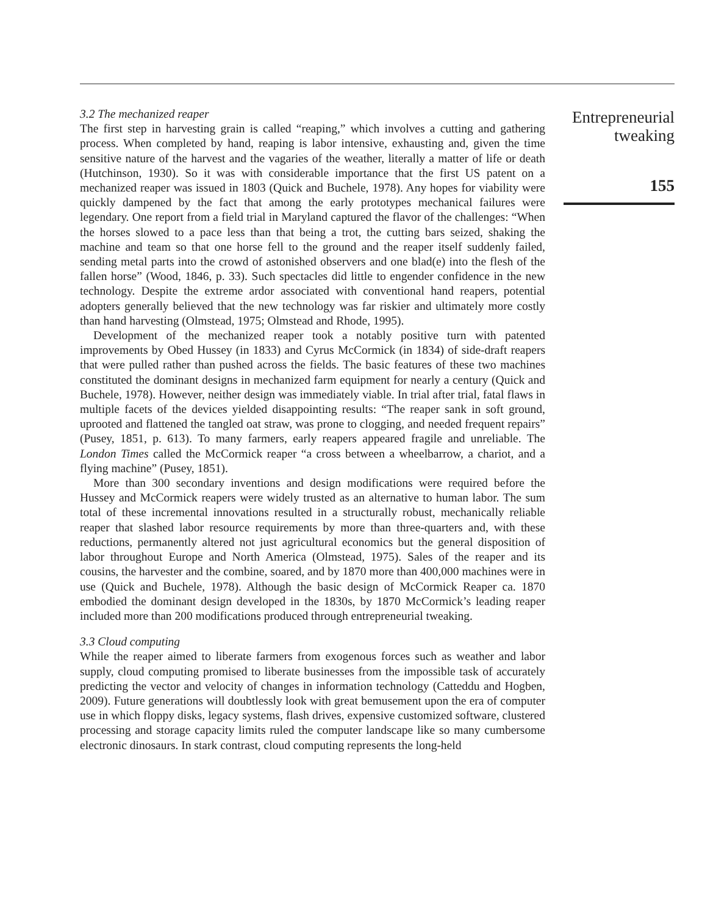3.2 The mechanized reaper
The first step in harvesting grain is called “reaping,” which involves a cutting and gathering process. When completed by hand, reaping is labor intensive, exhausting and, given the time sensitive nature of the harvest and the vagaries of the weather, literally a matter of life or death (Hutchinson, 1930). So it was with considerable importance that the first US patent on a mechanized reaper was issued in 1803 (Quick and Buchele, 1978). Any hopes for viability were quickly dampened by the fact that among the early prototypes mechanical failures were legendary. One report from a field trial in Maryland captured the flavor of the challenges: “When the horses slowed to a pace less than that being a trot, the cutting bars seized, shaking the machine and team so that one horse fell to the ground and the reaper itself suddenly failed, sending metal parts into the crowd of astonished observers and one blad(e) into the flesh of the fallen horse” (Wood, 1846, p. 33). Such spectacles did little to engender confidence in the new technology. Despite the extreme ardor associated with conventional hand reapers, potential adopters generally believed that the new technology was far riskier and ultimately more costly than hand harvesting (Olmstead, 1975; Olmstead and Rhode, 1995).
Development of the mechanized reaper took a notably positive turn with patented improvements by Obed Hussey (in 1833) and Cyrus McCormick (in 1834) of side-draft reapers that were pulled rather than pushed across the fields. The basic features of these two machines constituted the dominant designs in mechanized farm equipment for nearly a century (Quick and Buchele, 1978). However, neither design was immediately viable. In trial after trial, fatal flaws in multiple facets of the devices yielded disappointing results: “The reaper sank in soft ground, uprooted and flattened the tangled oat straw, was prone to clogging, and needed frequent repairs” (Pusey, 1851, p. 613). To many farmers, early reapers appeared fragile and unreliable. The London Times called the McCormick reaper “a cross between a wheelbarrow, a chariot, and a flying machine” (Pusey, 1851).
More than 300 secondary inventions and design modifications were required before the Hussey and McCormick reapers were widely trusted as an alternative to human labor. The sum total of these incremental innovations resulted in a structurally robust, mechanically reliable reaper that slashed labor resource requirements by more than three-quarters and, with these reductions, permanently altered not just agricultural economics but the general disposition of labor throughout Europe and North America (Olmstead, 1975). Sales of the reaper and its cousins, the harvester and the combine, soared, and by 1870 more than 400,000 machines were in use (Quick and Buchele, 1978). Although the basic design of McCormick Reaper ca. 1870 embodied the dominant design developed in the 1830s, by 1870 McCormick’s leading reaper included more than 200 modifications produced through entrepreneurial tweaking.
3.3 Cloud computing
While the reaper aimed to liberate farmers from exogenous forces such as weather and labor supply, cloud computing promised to liberate businesses from the impossible task of accurately predicting the vector and velocity of changes in information technology (Catteddu and Hogben, 2009). Future generations will doubtlessly look with great bemusement upon the era of computer use in which floppy disks, legacy systems, flash drives, expensive customized software, clustered processing and storage capacity limits ruled the computer landscape like so many cumbersome electronic dinosaurs. In stark contrast, cloud computing represents the long-held
Entrepreneurial
tweaking
155